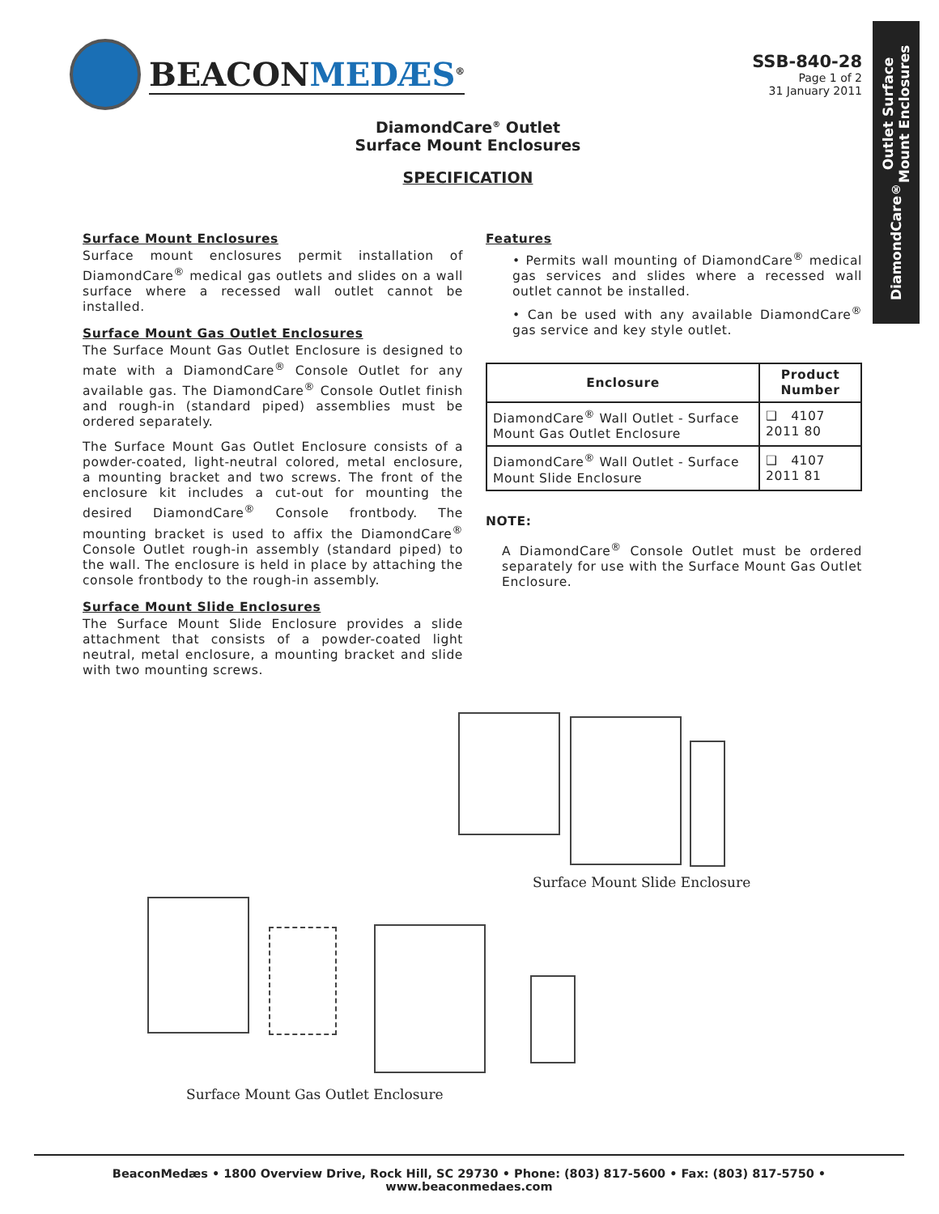BEACONMEDÆS<sup>®</sup>
SSB-840-28
Page 1 of 2
31 January 2011
DiamondCare<sup>®</sup> Outlet Surface
Mount Enclosures
DiamondCare<sup>®</sup> Outlet
Surface Mount Enclosures
SPECIFICATION
Surface Mount Enclosures
Surface mount enclosures permit installation of DiamondCare<sup>®</sup> medical gas outlets and slides on a wall surface where a recessed wall outlet cannot be installed.
Surface Mount Gas Outlet Enclosures
The Surface Mount Gas Outlet Enclosure is designed to mate with a DiamondCare<sup>®</sup> Console Outlet for any available gas. The DiamondCare<sup>®</sup> Console Outlet finish and rough-in (standard piped) assemblies must be ordered separately.
The Surface Mount Gas Outlet Enclosure consists of a powder-coated, light-neutral colored, metal enclosure, a mounting bracket and two screws. The front of the enclosure kit includes a cut-out for mounting the desired DiamondCare<sup>®</sup> Console frontbody. The mounting bracket is used to affix the DiamondCare<sup>®</sup> Console Outlet rough-in assembly (standard piped) to the wall. The enclosure is held in place by attaching the console frontbody to the rough-in assembly.
Surface Mount Slide Enclosures
The Surface Mount Slide Enclosure provides a slide attachment that consists of a powder-coated light neutral, metal enclosure, a mounting bracket and slide with two mounting screws.
Features
• Permits wall mounting of DiamondCare<sup>®</sup> medical gas services and slides where a recessed wall outlet cannot be installed.
• Can be used with any available DiamondCare<sup>®</sup> gas service and key style outlet.
| Enclosure | Product Number |
| --- | --- |
| DiamondCare<sup>®</sup> Wall Outlet - Surface Mount Gas Outlet Enclosure | ❑ 4107 2011 80 |
| DiamondCare<sup>®</sup> Wall Outlet - Surface Mount Slide Enclosure | ❑ 4107 2011 81 |
NOTE:
A DiamondCare<sup>®</sup> Console Outlet must be ordered separately for use with the Surface Mount Gas Outlet Enclosure.
Surface Mount Slide Enclosure
Surface Mount Gas Outlet Enclosure
BeaconMedæs • 1800 Overview Drive, Rock Hill, SC 29730 • Phone: (803) 817-5600 • Fax: (803) 817-5750 • www.beaconmedaes.com